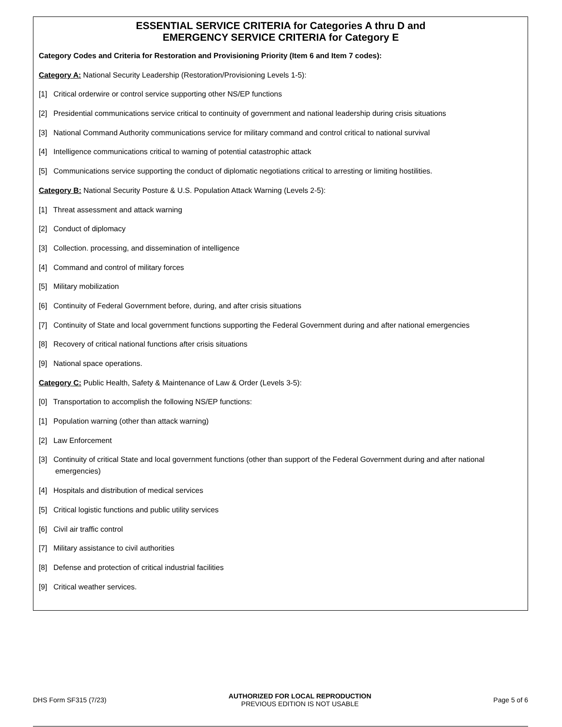ESSENTIAL SERVICE CRITERIA for Categories A thru D and
EMERGENCY SERVICE CRITERIA for Category E
Category Codes and Criteria for Restoration and Provisioning Priority (Item 6 and Item 7 codes):
Category A: National Security Leadership (Restoration/Provisioning Levels 1-5):
[1] Critical orderwire or control service supporting other NS/EP functions
[2] Presidential communications service critical to continuity of government and national leadership during crisis situations
[3] National Command Authority communications service for military command and control critical to national survival
[4] Intelligence communications critical to warning of potential catastrophic attack
[5] Communications service supporting the conduct of diplomatic negotiations critical to arresting or limiting hostilities.
Category B: National Security Posture & U.S. Population Attack Warning (Levels 2-5):
[1] Threat assessment and attack warning
[2] Conduct of diplomacy
[3] Collection. processing, and dissemination of intelligence
[4] Command and control of military forces
[5] Military mobilization
[6] Continuity of Federal Government before, during, and after crisis situations
[7] Continuity of State and local government functions supporting the Federal Government during and after national emergencies
[8] Recovery of critical national functions after crisis situations
[9] National space operations.
Category C: Public Health, Safety & Maintenance of Law & Order (Levels 3-5):
[0] Transportation to accomplish the following NS/EP functions:
[1] Population warning (other than attack warning)
[2] Law Enforcement
[3] Continuity of critical State and local government functions (other than support of the Federal Government during and after national emergencies)
[4] Hospitals and distribution of medical services
[5] Critical logistic functions and public utility services
[6] Civil air traffic control
[7] Military assistance to civil authorities
[8] Defense and protection of critical industrial facilities
[9] Critical weather services.
DHS Form SF315 (7/23)
AUTHORIZED FOR LOCAL REPRODUCTION
PREVIOUS EDITION IS NOT USABLE
Page 5 of 6